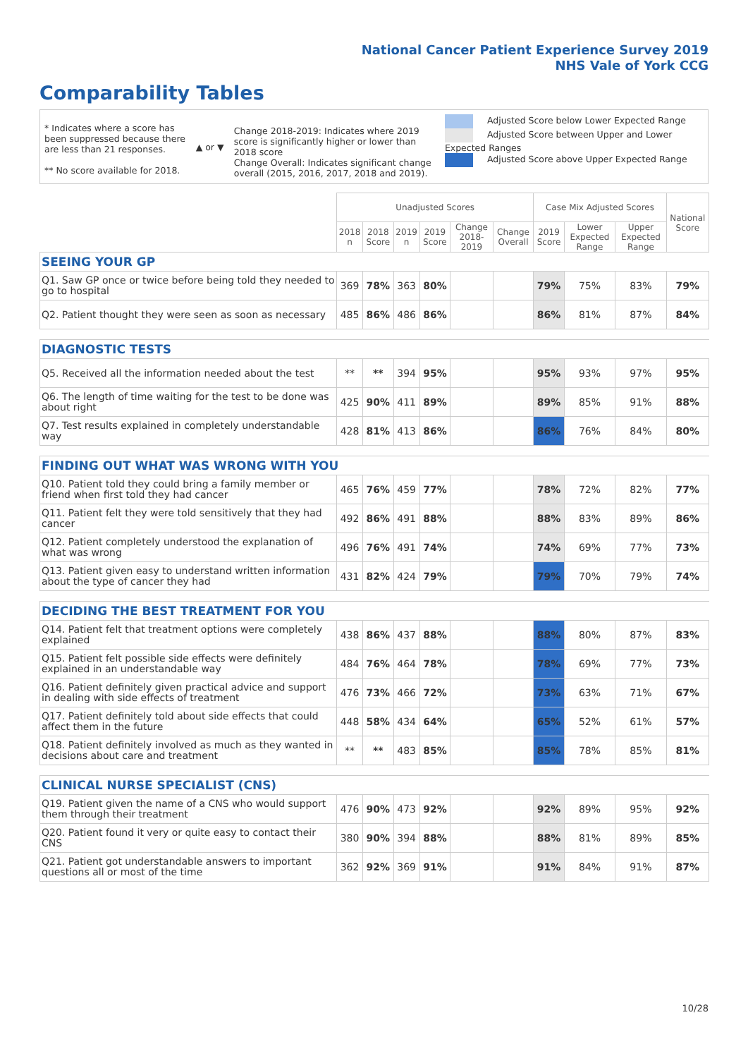National Cancer Patient Experience Survey 2019
NHS Vale of York CCG
Comparability Tables
* Indicates where a score has been suppressed because there are less than 21 responses.
** No score available for 2018.
▲ or ▼
Change 2018-2019: Indicates where 2019 score is significantly higher or lower than 2018 score
Change Overall: Indicates significant change overall (2015, 2016, 2017, 2018 and 2019).
Adjusted Score below Lower Expected Range
Adjusted Score between Upper and Lower Expected Ranges
Adjusted Score above Upper Expected Range
| | Unadjusted Scores | | | | | | Case Mix Adjusted Scores | | | National Score |
| --- | --- | --- | --- | --- | --- | --- | --- | --- | --- | --- |
| | 2018 n | 2018 Score | 2019 n | 2019 Score | Change 2018-2019 | Change Overall | 2019 Score | Lower Expected Range | Upper Expected Range | |
| SEEING YOUR GP | | | | | | | | | | |
| Q1. Saw GP once or twice before being told they needed to go to hospital | 369 | 78% | 363 | 80% | | | 79% | 75% | 83% | 79% |
| Q2. Patient thought they were seen as soon as necessary | 485 | 86% | 486 | 86% | | | 86% | 81% | 87% | 84% |
| DIAGNOSTIC TESTS | | | | | | | | | | |
| Q5. Received all the information needed about the test | ** | ** | 394 | 95% | | | 95% | 93% | 97% | 95% |
| Q6. The length of time waiting for the test to be done was about right | 425 | 90% | 411 | 89% | | | 89% | 85% | 91% | 88% |
| Q7. Test results explained in completely understandable way | 428 | 81% | 413 | 86% | | | 86% | 76% | 84% | 80% |
| FINDING OUT WHAT WAS WRONG WITH YOU | | | | | | | | | | |
| Q10. Patient told they could bring a family member or friend when first told they had cancer | 465 | 76% | 459 | 77% | | | 78% | 72% | 82% | 77% |
| Q11. Patient felt they were told sensitively that they had cancer | 492 | 86% | 491 | 88% | | | 88% | 83% | 89% | 86% |
| Q12. Patient completely understood the explanation of what was wrong | 496 | 76% | 491 | 74% | | | 74% | 69% | 77% | 73% |
| Q13. Patient given easy to understand written information about the type of cancer they had | 431 | 82% | 424 | 79% | | | 79% | 70% | 79% | 74% |
| DECIDING THE BEST TREATMENT FOR YOU | | | | | | | | | | |
| Q14. Patient felt that treatment options were completely explained | 438 | 86% | 437 | 88% | | | 88% | 80% | 87% | 83% |
| Q15. Patient felt possible side effects were definitely explained in an understandable way | 484 | 76% | 464 | 78% | | | 78% | 69% | 77% | 73% |
| Q16. Patient definitely given practical advice and support in dealing with side effects of treatment | 476 | 73% | 466 | 72% | | | 73% | 63% | 71% | 67% |
| Q17. Patient definitely told about side effects that could affect them in the future | 448 | 58% | 434 | 64% | | | 65% | 52% | 61% | 57% |
| Q18. Patient definitely involved as much as they wanted in decisions about care and treatment | ** | ** | 483 | 85% | | | 85% | 78% | 85% | 81% |
| CLINICAL NURSE SPECIALIST (CNS) | | | | | | | | | | |
| Q19. Patient given the name of a CNS who would support them through their treatment | 476 | 90% | 473 | 92% | | | 92% | 89% | 95% | 92% |
| Q20. Patient found it very or quite easy to contact their CNS | 380 | 90% | 394 | 88% | | | 88% | 81% | 89% | 85% |
| Q21. Patient got understandable answers to important questions all or most of the time | 362 | 92% | 369 | 91% | | | 91% | 84% | 91% | 87% |
10/28